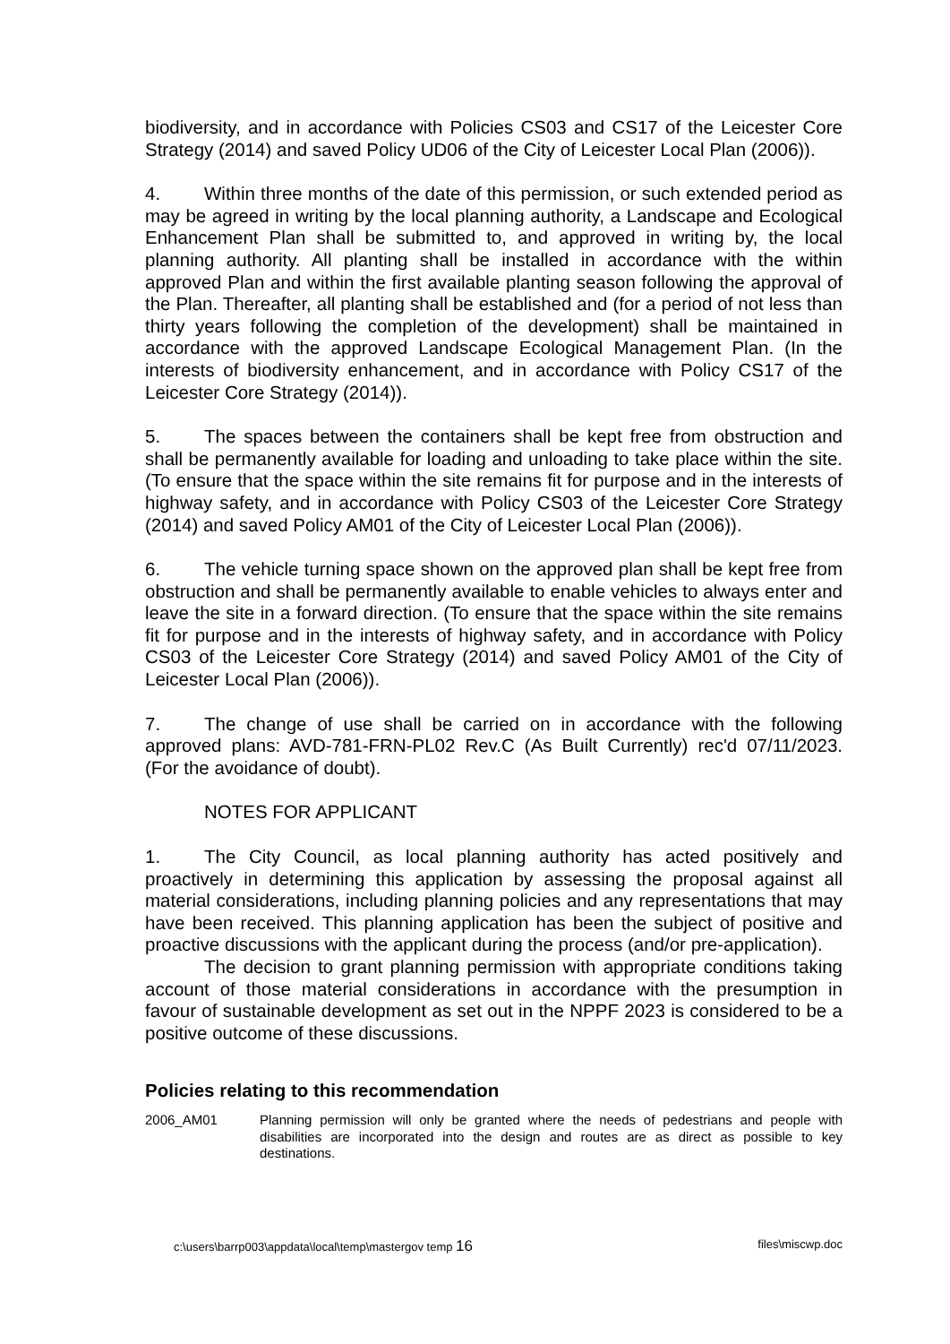biodiversity, and in accordance with Policies CS03 and CS17 of the Leicester Core Strategy (2014) and saved Policy UD06 of the City of Leicester Local Plan (2006)).
4. Within three months of the date of this permission, or such extended period as may be agreed in writing by the local planning authority, a Landscape and Ecological Enhancement Plan shall be submitted to, and approved in writing by, the local planning authority. All planting shall be installed in accordance with the within approved Plan and within the first available planting season following the approval of the Plan. Thereafter, all planting shall be established and (for a period of not less than thirty years following the completion of the development) shall be maintained in accordance with the approved Landscape Ecological Management Plan. (In the interests of biodiversity enhancement, and in accordance with Policy CS17 of the Leicester Core Strategy (2014)).
5. The spaces between the containers shall be kept free from obstruction and shall be permanently available for loading and unloading to take place within the site. (To ensure that the space within the site remains fit for purpose and in the interests of highway safety, and in accordance with Policy CS03 of the Leicester Core Strategy (2014) and saved Policy AM01 of the City of Leicester Local Plan (2006)).
6. The vehicle turning space shown on the approved plan shall be kept free from obstruction and shall be permanently available to enable vehicles to always enter and leave the site in a forward direction. (To ensure that the space within the site remains fit for purpose and in the interests of highway safety, and in accordance with Policy CS03 of the Leicester Core Strategy (2014) and saved Policy AM01 of the City of Leicester Local Plan (2006)).
7. The change of use shall be carried on in accordance with the following approved plans: AVD-781-FRN-PL02 Rev.C (As Built Currently) rec'd 07/11/2023. (For the avoidance of doubt).
NOTES FOR APPLICANT
1. The City Council, as local planning authority has acted positively and proactively in determining this application by assessing the proposal against all material considerations, including planning policies and any representations that may have been received. This planning application has been the subject of positive and proactive discussions with the applicant during the process (and/or pre-application).
The decision to grant planning permission with appropriate conditions taking account of those material considerations in accordance with the presumption in favour of sustainable development as set out in the NPPF 2023 is considered to be a positive outcome of these discussions.
Policies relating to this recommendation
2006_AM01 Planning permission will only be granted where the needs of pedestrians and people with disabilities are incorporated into the design and routes are as direct as possible to key destinations.
c:\users\barrp003\appdata\local\temp\mastergov temp 16 files\miscwp.doc